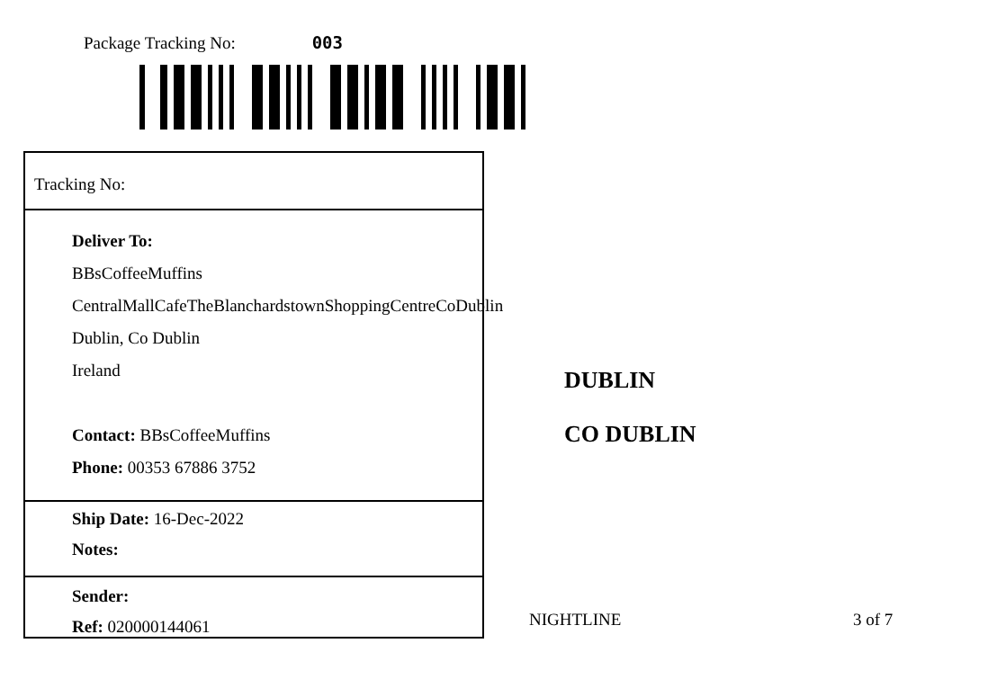Package Tracking No: 003
Tracking No:
Deliver To:
BBsCoffeeMuffins
CentralMallCafeTheBlanchardstownShoppingCentreCoDublin
Dublin, Co Dublin
Ireland
Contact: BBsCoffeeMuffins
Phone: 00353 67886 3752
Ship Date: 16-Dec-2022
Notes:
Sender:
Ref: 020000144061
DUBLIN
CO DUBLIN
NIGHTLINE 3 of 7